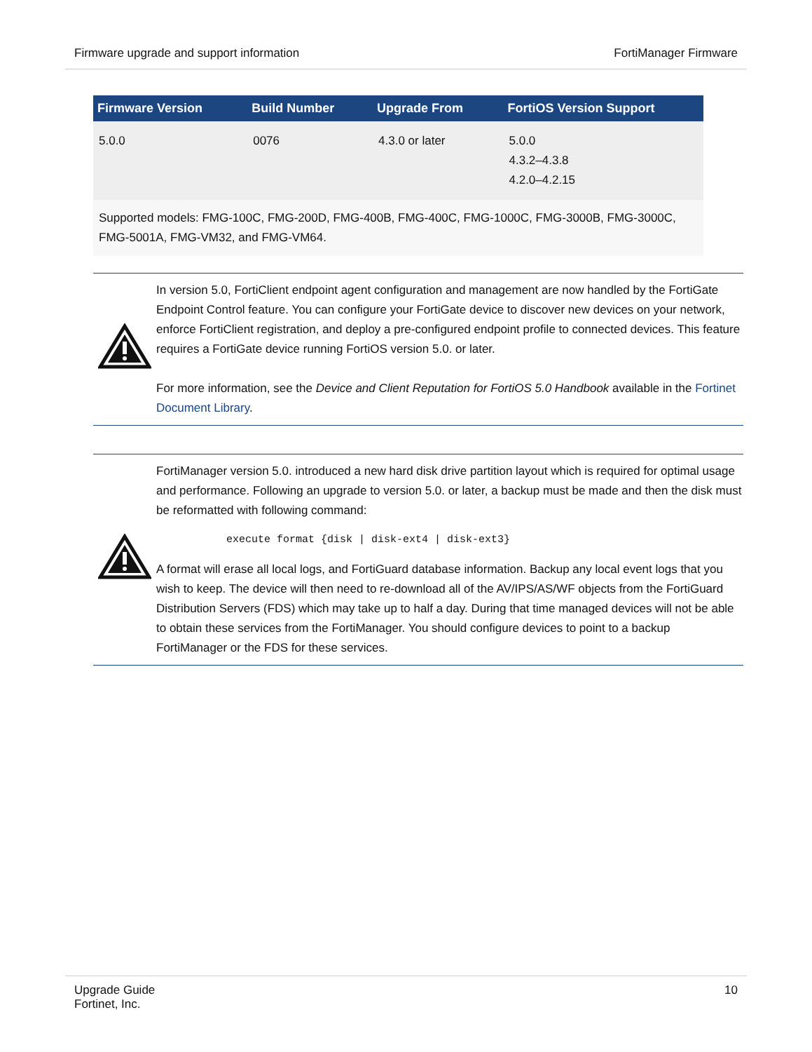Firmware upgrade and support information FortiManager Firmware
| Firmware Version | Build Number | Upgrade From | FortiOS Version Support |
| --- | --- | --- | --- |
| 5.0.0 | 0076 | 4.3.0 or later | 5.0.0 4.3.2–4.3.8 4.2.0–4.2.15 |
| Supported models: FMG-100C, FMG-200D, FMG-400B, FMG-400C, FMG-1000C, FMG-3000B, FMG-3000C, FMG-5001A, FMG-VM32, and FMG-VM64. | | | |
In version 5.0, FortiClient endpoint agent configuration and management are now handled by the FortiGate Endpoint Control feature. You can configure your FortiGate device to discover new devices on your network, enforce FortiClient registration, and deploy a pre-configured endpoint profile to connected devices. This feature requires a FortiGate device running FortiOS version 5.0. or later.
For more information, see the Device and Client Reputation for FortiOS 5.0 Handbook available in the Fortinet Document Library.
FortiManager version 5.0. introduced a new hard disk drive partition layout which is required for optimal usage and performance. Following an upgrade to version 5.0. or later, a backup must be made and then the disk must be reformatted with following command:
execute format {disk | disk-ext4 | disk-ext3}
A format will erase all local logs, and FortiGuard database information. Backup any local event logs that you wish to keep. The device will then need to re-download all of the AV/IPS/AS/WF objects from the FortiGuard Distribution Servers (FDS) which may take up to half a day. During that time managed devices will not be able to obtain these services from the FortiManager. You should configure devices to point to a backup FortiManager or the FDS for these services.
Upgrade Guide
Fortinet, Inc. 10